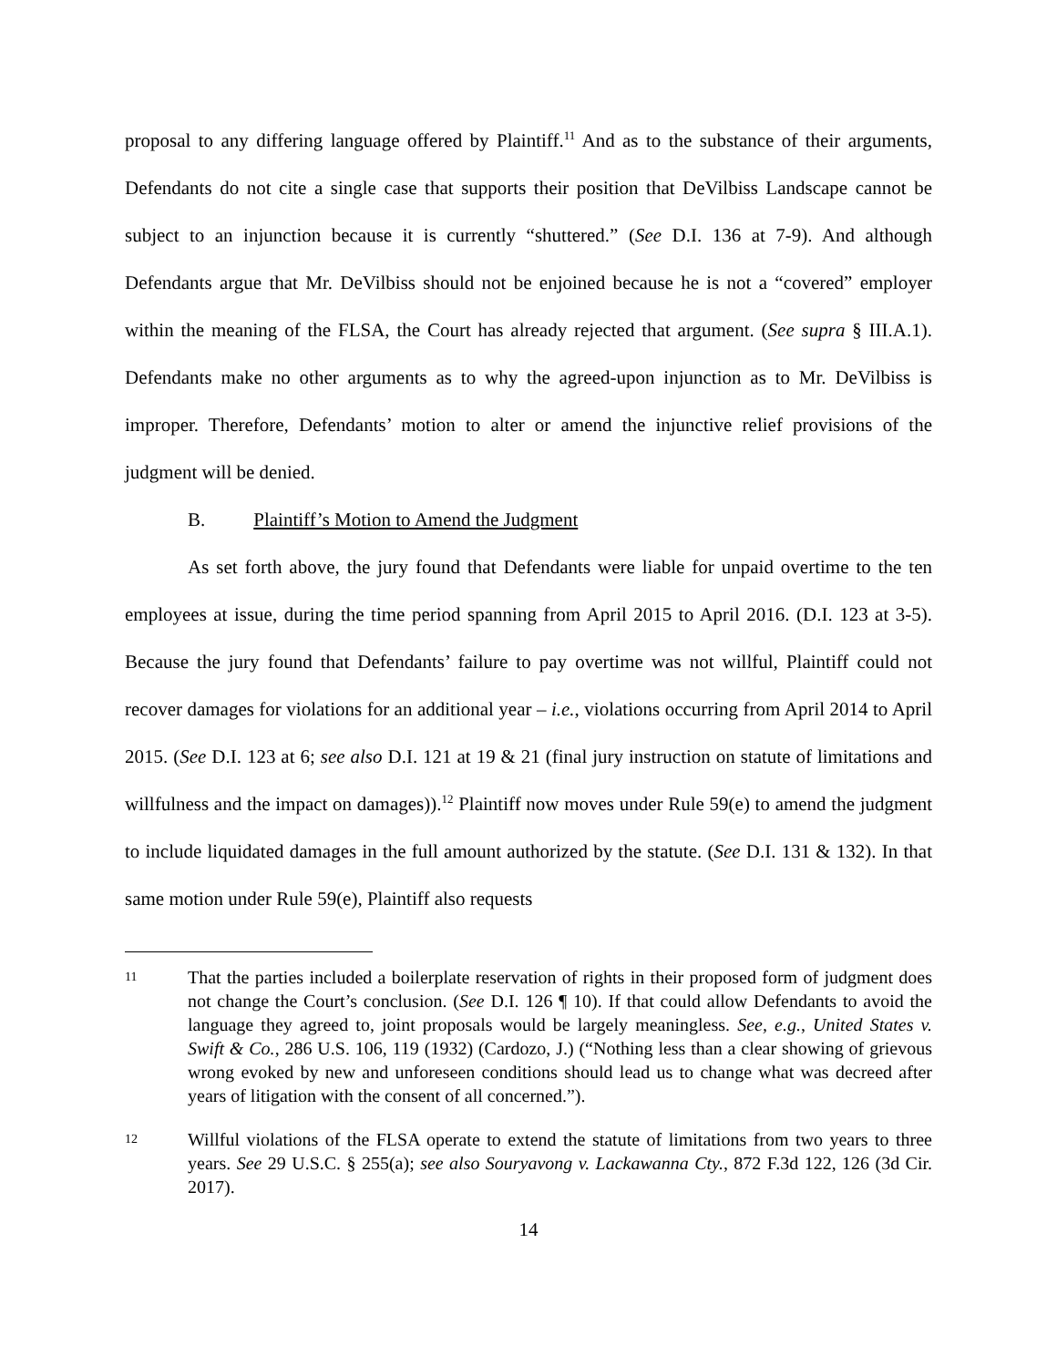proposal to any differing language offered by Plaintiff.<sup>11</sup> And as to the substance of their arguments, Defendants do not cite a single case that supports their position that DeVilbiss Landscape cannot be subject to an injunction because it is currently “shuttered.” (See D.I. 136 at 7-9). And although Defendants argue that Mr. DeVilbiss should not be enjoined because he is not a “covered” employer within the meaning of the FLSA, the Court has already rejected that argument. (See supra § III.A.1). Defendants make no other arguments as to why the agreed-upon injunction as to Mr. DeVilbiss is improper. Therefore, Defendants’ motion to alter or amend the injunctive relief provisions of the judgment will be denied.
B. Plaintiff’s Motion to Amend the Judgment
As set forth above, the jury found that Defendants were liable for unpaid overtime to the ten employees at issue, during the time period spanning from April 2015 to April 2016. (D.I. 123 at 3-5). Because the jury found that Defendants’ failure to pay overtime was not willful, Plaintiff could not recover damages for violations for an additional year – i.e., violations occurring from April 2014 to April 2015. (See D.I. 123 at 6; see also D.I. 121 at 19 & 21 (final jury instruction on statute of limitations and willfulness and the impact on damages)).<sup>12</sup> Plaintiff now moves under Rule 59(e) to amend the judgment to include liquidated damages in the full amount authorized by the statute. (See D.I. 131 & 132). In that same motion under Rule 59(e), Plaintiff also requests
11
That the parties included a boilerplate reservation of rights in their proposed form of judgment does not change the Court’s conclusion. (See D.I. 126 ¶ 10). If that could allow Defendants to avoid the language they agreed to, joint proposals would be largely meaningless. See, e.g., United States v. Swift & Co., 286 U.S. 106, 119 (1932) (Cardozo, J.) (“Nothing less than a clear showing of grievous wrong evoked by new and unforeseen conditions should lead us to change what was decreed after years of litigation with the consent of all concerned.”).
12
Willful violations of the FLSA operate to extend the statute of limitations from two years to three years. See 29 U.S.C. § 255(a); see also Souryavong v. Lackawanna Cty., 872 F.3d 122, 126 (3d Cir. 2017).
14